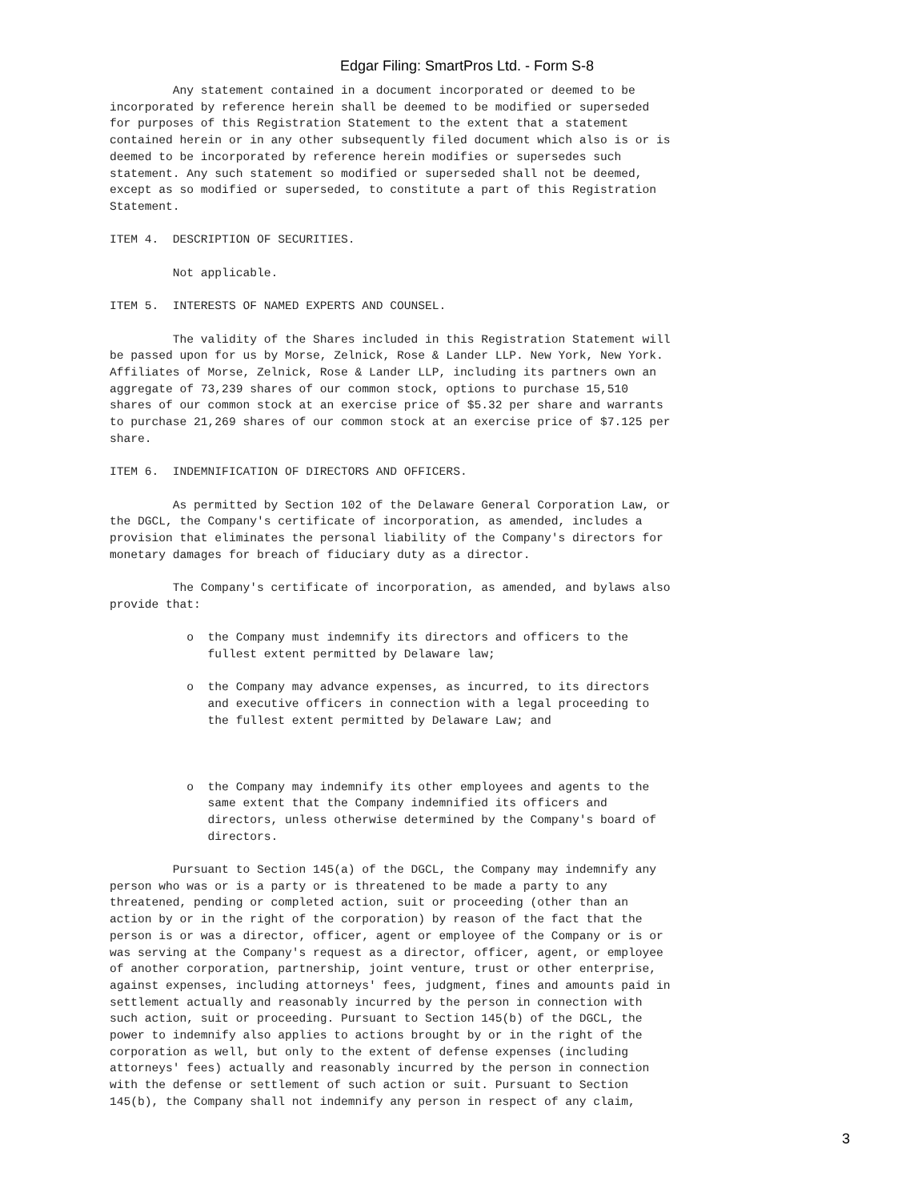Edgar Filing: SmartPros Ltd. - Form S-8
         Any statement contained in a document incorporated or deemed to be
incorporated by reference herein shall be deemed to be modified or superseded
for purposes of this Registration Statement to the extent that a statement
contained herein or in any other subsequently filed document which also is or is
deemed to be incorporated by reference herein modifies or supersedes such
statement. Any such statement so modified or superseded shall not be deemed,
except as so modified or superseded, to constitute a part of this Registration
Statement.

ITEM 4.  DESCRIPTION OF SECURITIES.

         Not applicable.

ITEM 5.  INTERESTS OF NAMED EXPERTS AND COUNSEL.

         The validity of the Shares included in this Registration Statement will
be passed upon for us by Morse, Zelnick, Rose & Lander LLP. New York, New York.
Affiliates of Morse, Zelnick, Rose & Lander LLP, including its partners own an
aggregate of 73,239 shares of our common stock, options to purchase 15,510
shares of our common stock at an exercise price of $5.32 per share and warrants
to purchase 21,269 shares of our common stock at an exercise price of $7.125 per
share.

ITEM 6.  INDEMNIFICATION OF DIRECTORS AND OFFICERS.

         As permitted by Section 102 of the Delaware General Corporation Law, or
the DGCL, the Company's certificate of incorporation, as amended, includes a
provision that eliminates the personal liability of the Company's directors for
monetary damages for breach of fiduciary duty as a director.

         The Company's certificate of incorporation, as amended, and bylaws also
provide that:

           o  the Company must indemnify its directors and officers to the
              fullest extent permitted by Delaware law;

           o  the Company may advance expenses, as incurred, to its directors
              and executive officers in connection with a legal proceeding to
              the fullest extent permitted by Delaware Law; and



           o  the Company may indemnify its other employees and agents to the
              same extent that the Company indemnified its officers and
              directors, unless otherwise determined by the Company's board of
              directors.

         Pursuant to Section 145(a) of the DGCL, the Company may indemnify any
person who was or is a party or is threatened to be made a party to any
threatened, pending or completed action, suit or proceeding (other than an
action by or in the right of the corporation) by reason of the fact that the
person is or was a director, officer, agent or employee of the Company or is or
was serving at the Company's request as a director, officer, agent, or employee
of another corporation, partnership, joint venture, trust or other enterprise,
against expenses, including attorneys' fees, judgment, fines and amounts paid in
settlement actually and reasonably incurred by the person in connection with
such action, suit or proceeding. Pursuant to Section 145(b) of the DGCL, the
power to indemnify also applies to actions brought by or in the right of the
corporation as well, but only to the extent of defense expenses (including
attorneys' fees) actually and reasonably incurred by the person in connection
with the defense or settlement of such action or suit. Pursuant to Section
145(b), the Company shall not indemnify any person in respect of any claim,
3